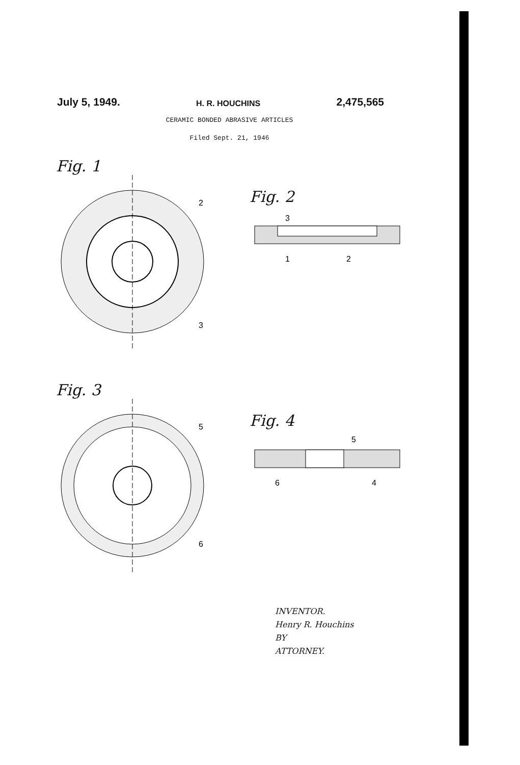July 5, 1949. H. R. HOUCHINS 2,475,565
CERAMIC BONDED ABRASIVE ARTICLES
Filed Sept. 21, 1946
Fig. 1
2
3
Fig. 2
3
1
2
Fig. 3
5
6
Fig. 4
5
6
4
INVENTOR.
Henry R. Houchins
BY
ATTORNEY.